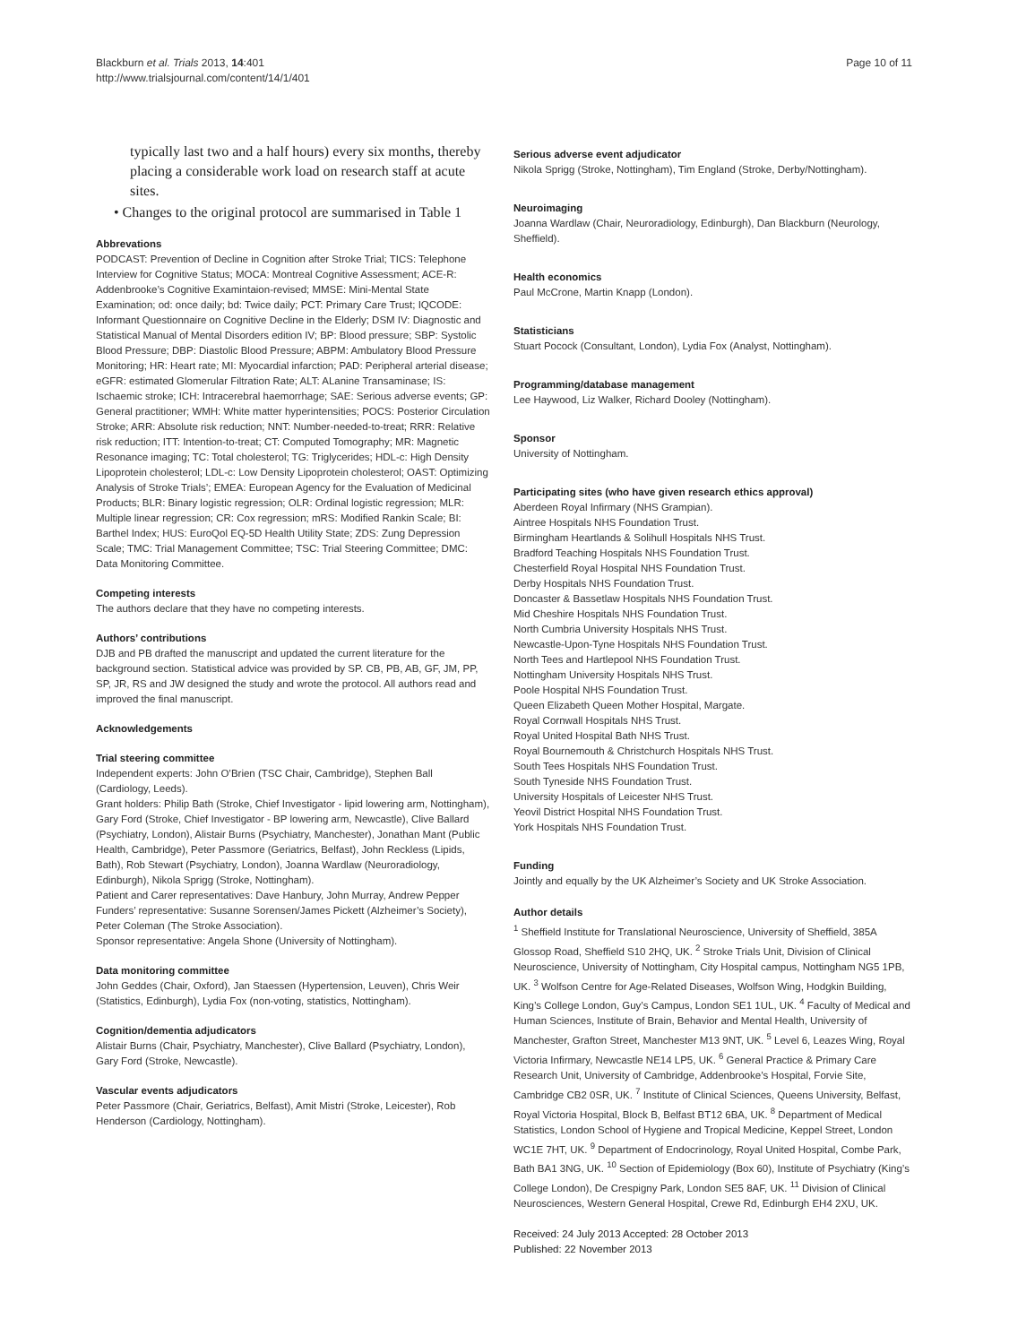Blackburn et al. Trials 2013, 14:401
http://www.trialsjournal.com/content/14/1/401
Page 10 of 11
typically last two and a half hours) every six months, thereby placing a considerable work load on research staff at acute sites.
• Changes to the original protocol are summarised in Table 1
Abbrevations
PODCAST: Prevention of Decline in Cognition after Stroke Trial; TICS: Telephone Interview for Cognitive Status; MOCA: Montreal Cognitive Assessment; ACE-R: Addenbrooke’s Cognitive Examintaion-revised; MMSE: Mini-Mental State Examination; od: once daily; bd: Twice daily; PCT: Primary Care Trust; IQCODE: Informant Questionnaire on Cognitive Decline in the Elderly; DSM IV: Diagnostic and Statistical Manual of Mental Disorders edition IV; BP: Blood pressure; SBP: Systolic Blood Pressure; DBP: Diastolic Blood Pressure; ABPM: Ambulatory Blood Pressure Monitoring; HR: Heart rate; MI: Myocardial infarction; PAD: Peripheral arterial disease; eGFR: estimated Glomerular Filtration Rate; ALT: ALanine Transaminase; IS: Ischaemic stroke; ICH: Intracerebral haemorrhage; SAE: Serious adverse events; GP: General practitioner; WMH: White matter hyperintensities; POCS: Posterior Circulation Stroke; ARR: Absolute risk reduction; NNT: Number-needed-to-treat; RRR: Relative risk reduction; ITT: Intention-to-treat; CT: Computed Tomography; MR: Magnetic Resonance imaging; TC: Total cholesterol; TG: Triglycerides; HDL-c: High Density Lipoprotein cholesterol; LDL-c: Low Density Lipoprotein cholesterol; OAST: Optimizing Analysis of Stroke Trials’; EMEA: European Agency for the Evaluation of Medicinal Products; BLR: Binary logistic regression; OLR: Ordinal logistic regression; MLR: Multiple linear regression; CR: Cox regression; mRS: Modified Rankin Scale; BI: Barthel Index; HUS: EuroQol EQ-5D Health Utility State; ZDS: Zung Depression Scale; TMC: Trial Management Committee; TSC: Trial Steering Committee; DMC: Data Monitoring Committee.
Competing interests
The authors declare that they have no competing interests.
Authors’ contributions
DJB and PB drafted the manuscript and updated the current literature for the background section. Statistical advice was provided by SP. CB, PB, AB, GF, JM, PP, SP, JR, RS and JW designed the study and wrote the protocol. All authors read and improved the final manuscript.
Acknowledgements
Trial steering committee
Independent experts: John O’Brien (TSC Chair, Cambridge), Stephen Ball (Cardiology, Leeds).
Grant holders: Philip Bath (Stroke, Chief Investigator - lipid lowering arm, Nottingham), Gary Ford (Stroke, Chief Investigator - BP lowering arm, Newcastle), Clive Ballard (Psychiatry, London), Alistair Burns (Psychiatry, Manchester), Jonathan Mant (Public Health, Cambridge), Peter Passmore (Geriatrics, Belfast), John Reckless (Lipids, Bath), Rob Stewart (Psychiatry, London), Joanna Wardlaw (Neuroradiology, Edinburgh), Nikola Sprigg (Stroke, Nottingham).
Patient and Carer representatives: Dave Hanbury, John Murray, Andrew Pepper
Funders’ representative: Susanne Sorensen/James Pickett (Alzheimer’s Society), Peter Coleman (The Stroke Association).
Sponsor representative: Angela Shone (University of Nottingham).
Data monitoring committee
John Geddes (Chair, Oxford), Jan Staessen (Hypertension, Leuven), Chris Weir (Statistics, Edinburgh), Lydia Fox (non-voting, statistics, Nottingham).
Cognition/dementia adjudicators
Alistair Burns (Chair, Psychiatry, Manchester), Clive Ballard (Psychiatry, London), Gary Ford (Stroke, Newcastle).
Vascular events adjudicators
Peter Passmore (Chair, Geriatrics, Belfast), Amit Mistri (Stroke, Leicester), Rob Henderson (Cardiology, Nottingham).
Serious adverse event adjudicator
Nikola Sprigg (Stroke, Nottingham), Tim England (Stroke, Derby/Nottingham).
Neuroimaging
Joanna Wardlaw (Chair, Neuroradiology, Edinburgh), Dan Blackburn (Neurology, Sheffield).
Health economics
Paul McCrone, Martin Knapp (London).
Statisticians
Stuart Pocock (Consultant, London), Lydia Fox (Analyst, Nottingham).
Programming/database management
Lee Haywood, Liz Walker, Richard Dooley (Nottingham).
Sponsor
University of Nottingham.
Participating sites (who have given research ethics approval)
Aberdeen Royal Infirmary (NHS Grampian).
Aintree Hospitals NHS Foundation Trust.
Birmingham Heartlands & Solihull Hospitals NHS Trust.
Bradford Teaching Hospitals NHS Foundation Trust.
Chesterfield Royal Hospital NHS Foundation Trust.
Derby Hospitals NHS Foundation Trust.
Doncaster & Bassetlaw Hospitals NHS Foundation Trust.
Mid Cheshire Hospitals NHS Foundation Trust.
North Cumbria University Hospitals NHS Trust.
Newcastle-Upon-Tyne Hospitals NHS Foundation Trust.
North Tees and Hartlepool NHS Foundation Trust.
Nottingham University Hospitals NHS Trust.
Poole Hospital NHS Foundation Trust.
Queen Elizabeth Queen Mother Hospital, Margate.
Royal Cornwall Hospitals NHS Trust.
Royal United Hospital Bath NHS Trust.
Royal Bournemouth & Christchurch Hospitals NHS Trust.
South Tees Hospitals NHS Foundation Trust.
South Tyneside NHS Foundation Trust.
University Hospitals of Leicester NHS Trust.
Yeovil District Hospital NHS Foundation Trust.
York Hospitals NHS Foundation Trust.
Funding
Jointly and equally by the UK Alzheimer’s Society and UK Stroke Association.
Author details
<sup>1</sup> Sheffield Institute for Translational Neuroscience, University of Sheffield, 385A Glossop Road, Sheffield S10 2HQ, UK. <sup>2</sup> Stroke Trials Unit, Division of Clinical Neuroscience, University of Nottingham, City Hospital campus, Nottingham NG5 1PB, UK. <sup>3</sup> Wolfson Centre for Age-Related Diseases, Wolfson Wing, Hodgkin Building, King’s College London, Guy’s Campus, London SE1 1UL, UK. <sup>4</sup> Faculty of Medical and Human Sciences, Institute of Brain, Behavior and Mental Health, University of Manchester, Grafton Street, Manchester M13 9NT, UK. <sup>5</sup> Level 6, Leazes Wing, Royal Victoria Infirmary, Newcastle NE14 LP5, UK. <sup>6</sup> General Practice & Primary Care Research Unit, University of Cambridge, Addenbrooke’s Hospital, Forvie Site, Cambridge CB2 0SR, UK. <sup>7</sup> Institute of Clinical Sciences, Queens University, Belfast, Royal Victoria Hospital, Block B, Belfast BT12 6BA, UK. <sup>8</sup> Department of Medical Statistics, London School of Hygiene and Tropical Medicine, Keppel Street, London WC1E 7HT, UK. <sup>9</sup> Department of Endocrinology, Royal United Hospital, Combe Park, Bath BA1 3NG, UK. <sup>10</sup> Section of Epidemiology (Box 60), Institute of Psychiatry (King’s College London), De Crespigny Park, London SE5 8AF, UK. <sup>11</sup> Division of Clinical Neurosciences, Western General Hospital, Crewe Rd, Edinburgh EH4 2XU, UK.
Received: 24 July 2013 Accepted: 28 October 2013
Published: 22 November 2013